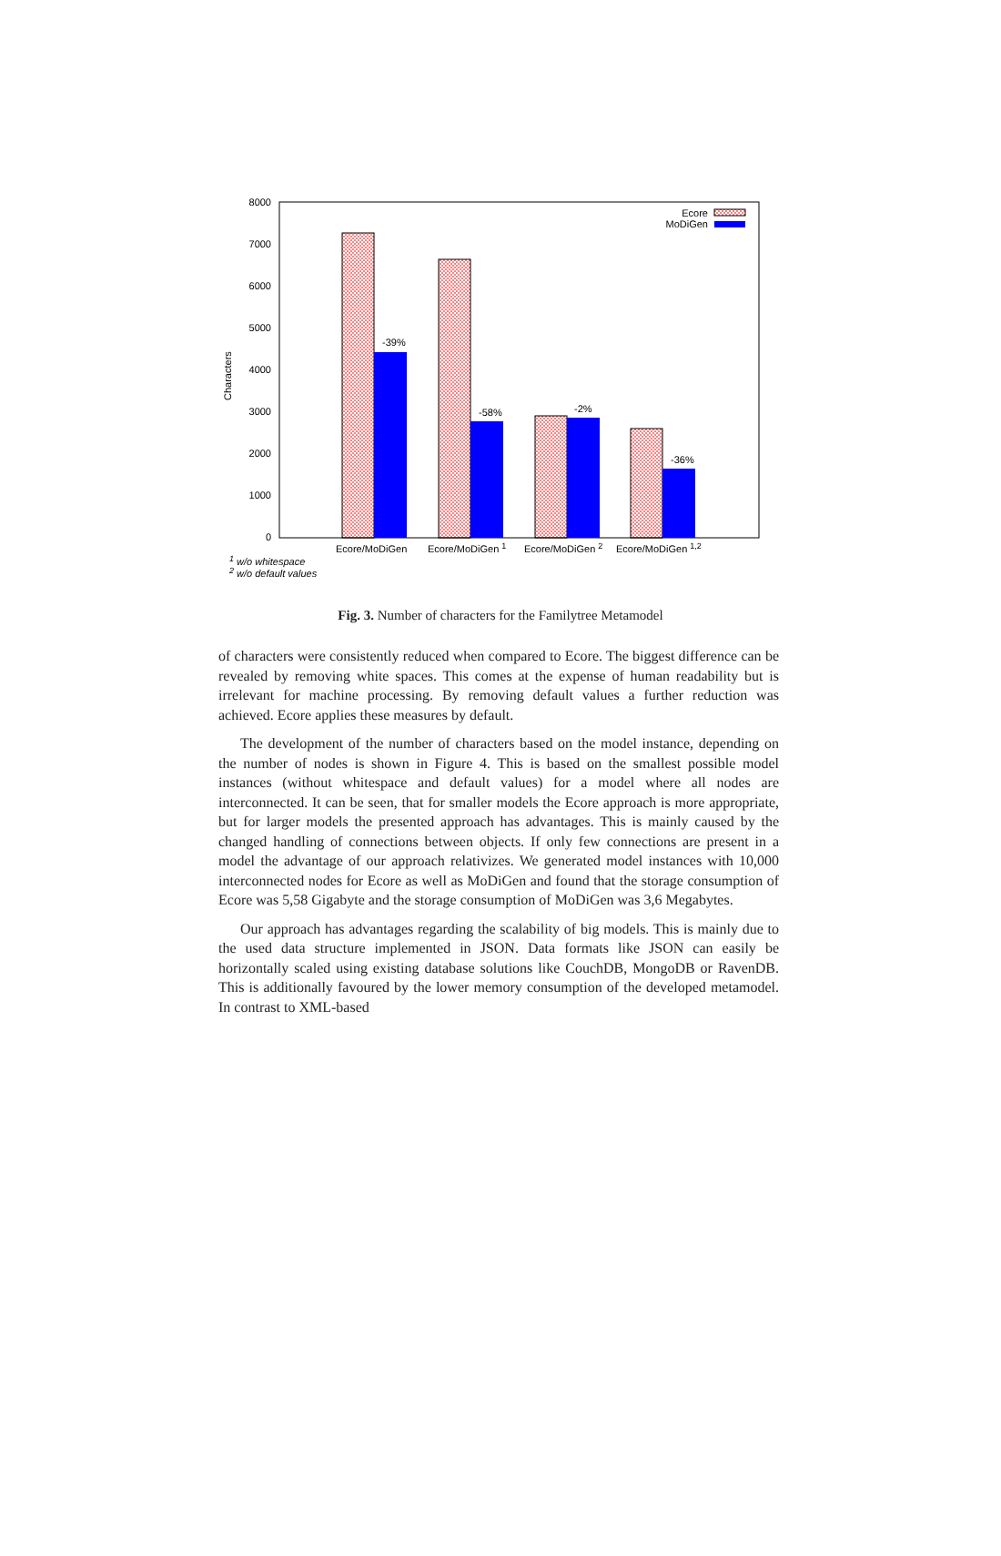8000
7000
6000
5000
4000
3000
2000
1000
0
Characters
-39%
-58%
-2%
-36%
Ecore
MoDiGen
Ecore/MoDiGen
Ecore/MoDiGen 1
Ecore/MoDiGen 2
Ecore/MoDiGen 1,2
1 w/o whitespace
2 w/o default values
Fig. 3. Number of characters for the Familytree Metamodel
of characters were consistently reduced when compared to Ecore. The biggest difference can be revealed by removing white spaces. This comes at the expense of human readability but is irrelevant for machine processing. By removing default values a further reduction was achieved. Ecore applies these measures by default.
The development of the number of characters based on the model instance, depending on the number of nodes is shown in Figure 4. This is based on the smallest possible model instances (without whitespace and default values) for a model where all nodes are interconnected. It can be seen, that for smaller models the Ecore approach is more appropriate, but for larger models the presented approach has advantages. This is mainly caused by the changed handling of connections between objects. If only few connections are present in a model the advantage of our approach relativizes. We generated model instances with 10,000 interconnected nodes for Ecore as well as MoDiGen and found that the storage consumption of Ecore was 5,58 Gigabyte and the storage consumption of MoDiGen was 3,6 Megabytes.
Our approach has advantages regarding the scalability of big models. This is mainly due to the used data structure implemented in JSON. Data formats like JSON can easily be horizontally scaled using existing database solutions like CouchDB, MongoDB or RavenDB. This is additionally favoured by the lower memory consumption of the developed metamodel. In contrast to XML-based